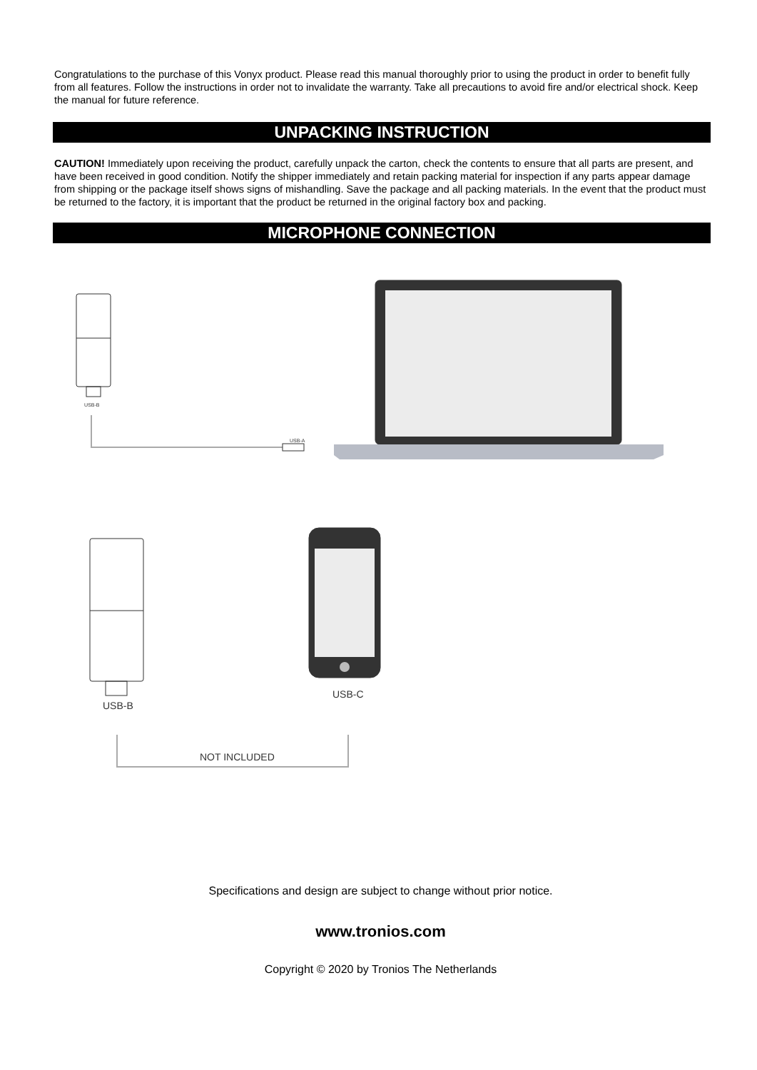Congratulations to the purchase of this Vonyx product. Please read this manual thoroughly prior to using the product in order to benefit fully from all features. Follow the instructions in order not to invalidate the warranty. Take all precautions to avoid fire and/or electrical shock. Keep the manual for future reference.
UNPACKING INSTRUCTION
CAUTION! Immediately upon receiving the product, carefully unpack the carton, check the contents to ensure that all parts are present, and have been received in good condition. Notify the shipper immediately and retain packing material for inspection if any parts appear damage from shipping or the package itself shows signs of mishandling. Save the package and all packing materials. In the event that the product must be returned to the factory, it is important that the product be returned in the original factory box and packing.
MICROPHONE CONNECTION
USB-B
USB-A
USB-B
USB-C
NOT INCLUDED
Specifications and design are subject to change without prior notice.
www.tronios.com
Copyright © 2020 by Tronios The Netherlands